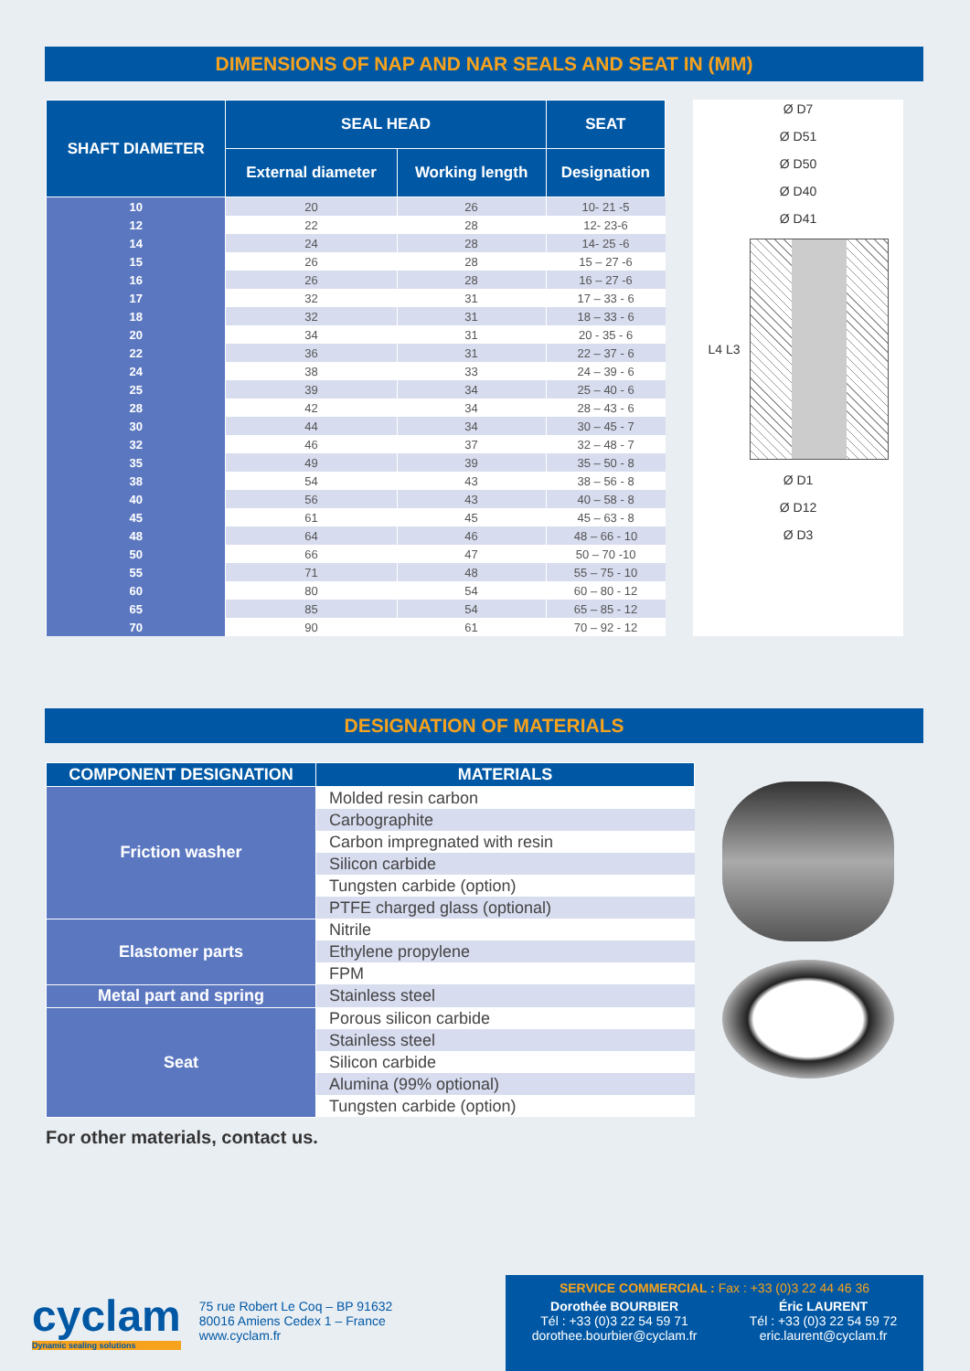DIMENSIONS OF NAP AND NAR SEALS AND SEAT IN (MM)
| SHAFT DIAMETER | SEAL HEAD | | SEAT |
| --- | --- | --- | --- |
| | External diameter | Working length | Designation |
| 10 | 20 | 26 | 10- 21 -5 |
| 12 | 22 | 28 | 12- 23-6 |
| 14 | 24 | 28 | 14- 25 -6 |
| 15 | 26 | 28 | 15 – 27 -6 |
| 16 | 26 | 28 | 16 – 27 -6 |
| 17 | 32 | 31 | 17 – 33 - 6 |
| 18 | 32 | 31 | 18 – 33 - 6 |
| 20 | 34 | 31 | 20 - 35 - 6 |
| 22 | 36 | 31 | 22 – 37 - 6 |
| 24 | 38 | 33 | 24 – 39 - 6 |
| 25 | 39 | 34 | 25 – 40 - 6 |
| 28 | 42 | 34 | 28 – 43 - 6 |
| 30 | 44 | 34 | 30 – 45 - 7 |
| 32 | 46 | 37 | 32 – 48 - 7 |
| 35 | 49 | 39 | 35 – 50 - 8 |
| 38 | 54 | 43 | 38 – 56 - 8 |
| 40 | 56 | 43 | 40 – 58 - 8 |
| 45 | 61 | 45 | 45 – 63 - 8 |
| 48 | 64 | 46 | 48 – 66 - 10 |
| 50 | 66 | 47 | 50 – 70 -10 |
| 55 | 71 | 48 | 55 – 75 - 10 |
| 60 | 80 | 54 | 60 – 80 - 12 |
| 65 | 85 | 54 | 65 – 85 - 12 |
| 70 | 90 | 61 | 70 – 92 - 12 |
Ø D7
Ø D51
Ø D50
Ø D40
Ø D41
L4 L3
Ø D1
Ø D12
Ø D3
DESIGNATION OF MATERIALS
| COMPONENT DESIGNATION | MATERIALS |
| --- | --- |
| Friction washer | Molded resin carbon |
| | Carbographite |
| | Carbon impregnated with resin |
| | Silicon carbide |
| | Tungsten carbide (option) |
| | PTFE charged glass (optional) |
| Elastomer parts | Nitrile |
| | Ethylene propylene |
| | FPM |
| Metal part and spring | Stainless steel |
| Seat | Porous silicon carbide |
| | Stainless steel |
| | Silicon carbide |
| | Alumina (99% optional) |
| | Tungsten carbide (option) |
For other materials, contact us.
cyclam
Dynamic sealing solutions
75 rue Robert Le Coq – BP 91632
80016 Amiens Cedex 1 – France
www.cyclam.fr
SERVICE COMMERCIAL : Fax : +33 (0)3 22 44 46 36
Dorothée BOURBIER
Tél : +33 (0)3 22 54 59 71
dorothee.bourbier@cyclam.fr
Éric LAURENT
Tél : +33 (0)3 22 54 59 72
eric.laurent@cyclam.fr